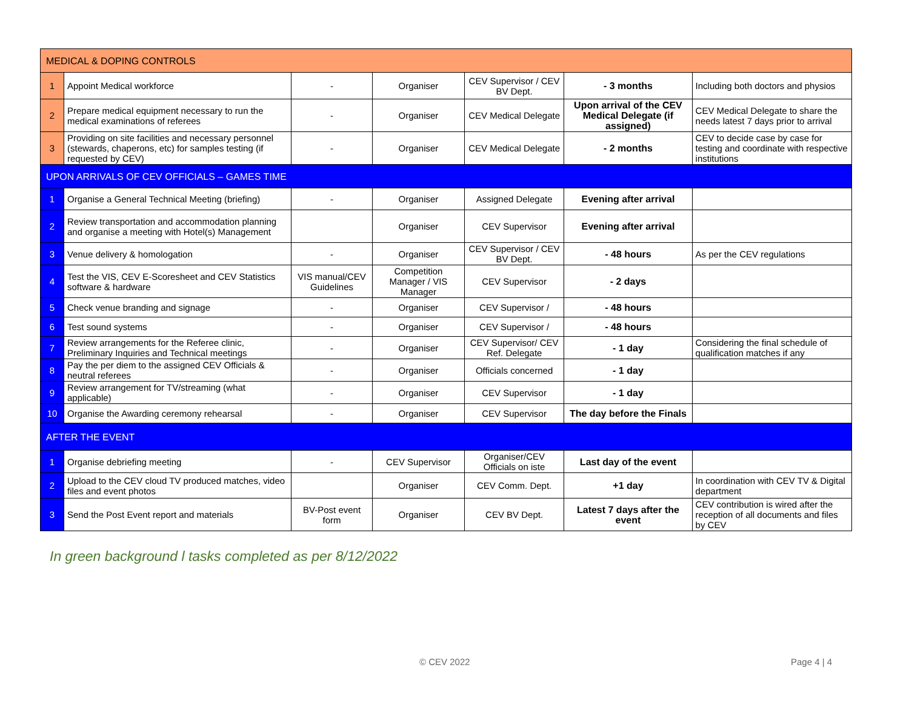| MEDICAL & DOPING CONTROLS | | | | | | |
| 1 | Appoint Medical workforce | - | Organiser | CEV Supervisor / CEV BV Dept. | - 3 months | Including both doctors and physios |
| 2 | Prepare medical equipment necessary to run the medical examinations of referees | - | Organiser | CEV Medical Delegate | Upon arrival of the CEV Medical Delegate (if assigned) | CEV Medical Delegate to share the needs latest 7 days prior to arrival |
| 3 | Providing on site facilities and necessary personnel (stewards, chaperons, etc) for samples testing (if requested by CEV) | - | Organiser | CEV Medical Delegate | - 2 months | CEV to decide case by case for testing and coordinate with respective institutions |
| UPON ARRIVALS OF CEV OFFICIALS – GAMES TIME | | | | | | |
| 1 | Organise a General Technical Meeting (briefing) | - | Organiser | Assigned Delegate | Evening after arrival | |
| 2 | Review transportation and accommodation planning and organise a meeting with Hotel(s) Management | | Organiser | CEV Supervisor | Evening after arrival | |
| 3 | Venue delivery & homologation | - | Organiser | CEV Supervisor / CEV BV Dept. | - 48 hours | As per the CEV regulations |
| 4 | Test the VIS, CEV E-Scoresheet and CEV Statistics software & hardware | VIS manual/CEV Guidelines | Competition Manager / VIS Manager | CEV Supervisor | - 2 days | |
| 5 | Check venue branding and signage | - | Organiser | CEV Supervisor / | - 48 hours | |
| 6 | Test sound systems | - | Organiser | CEV Supervisor / | - 48 hours | |
| 7 | Review arrangements for the Referee clinic, Preliminary Inquiries and Technical meetings | - | Organiser | CEV Supervisor/ CEV Ref. Delegate | - 1 day | Considering the final schedule of qualification matches if any |
| 8 | Pay the per diem to the assigned CEV Officials & neutral referees | - | Organiser | Officials concerned | - 1 day | |
| 9 | Review arrangement for TV/streaming (what applicable) | - | Organiser | CEV Supervisor | - 1 day | |
| 10 | Organise the Awarding ceremony rehearsal | - | Organiser | CEV Supervisor | The day before the Finals | |
| AFTER THE EVENT | | | | | | |
| 1 | Organise debriefing meeting | - | CEV Supervisor | Organiser/CEV Officials on iste | Last day of the event | |
| 2 | Upload to the CEV cloud TV produced matches, video files and event photos | | Organiser | CEV Comm. Dept. | +1 day | In coordination with CEV TV & Digital department |
| 3 | Send the Post Event report and materials | BV-Post event form | Organiser | CEV BV Dept. | Latest 7 days after the event | CEV contribution is wired after the reception of all documents and files by CEV |
In green background l tasks completed as per 8/12/2022
© CEV 2022 Page 4 | 4